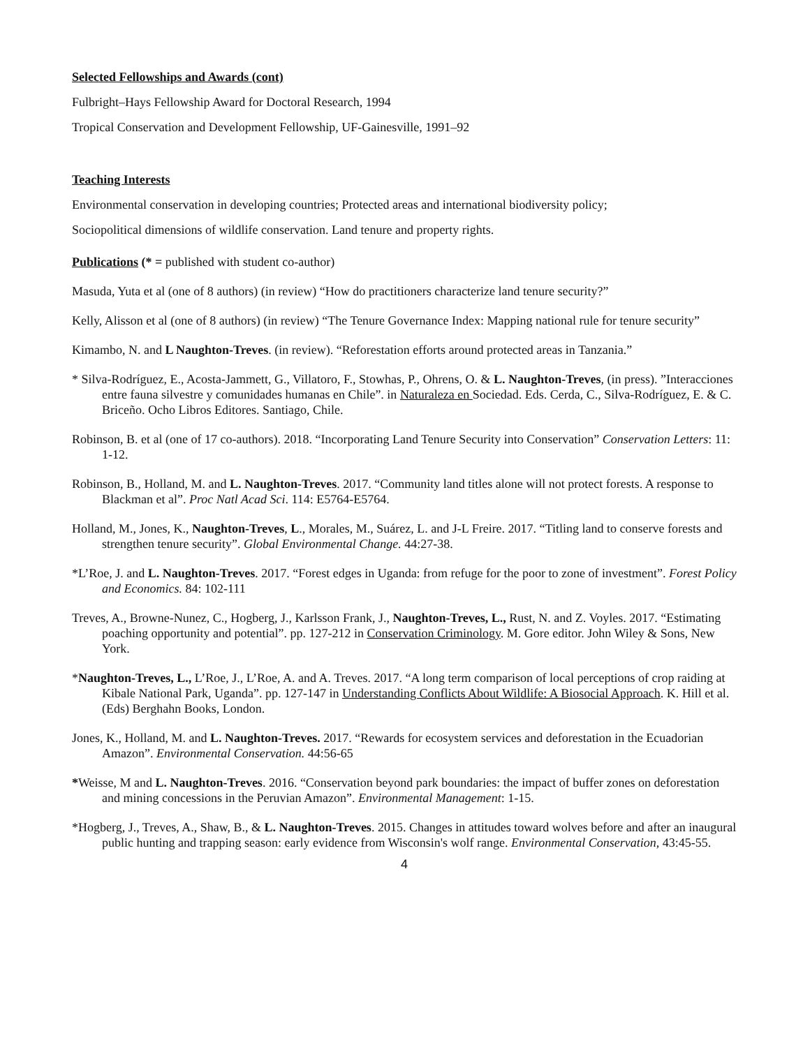Selected Fellowships and Awards (cont)
Fulbright–Hays Fellowship Award for Doctoral Research, 1994
Tropical Conservation and Development Fellowship, UF-Gainesville, 1991–92
Teaching Interests
Environmental conservation in developing countries; Protected areas and international biodiversity policy;
Sociopolitical dimensions of wildlife conservation. Land tenure and property rights.
Publications (* = published with student co-author)
Masuda, Yuta et al (one of 8 authors) (in review) “How do practitioners characterize land tenure security?”
Kelly, Alisson et al (one of 8 authors) (in review) “The Tenure Governance Index: Mapping national rule for tenure security”
Kimambo, N. and L Naughton-Treves. (in review). “Reforestation efforts around protected areas in Tanzania.”
* Silva-Rodríguez, E., Acosta-Jammett, G., Villatoro, F., Stowhas, P., Ohrens, O. & L. Naughton-Treves, (in press). ”Interacciones entre fauna silvestre y comunidades humanas en Chile”. in Naturaleza en Sociedad. Eds. Cerda, C., Silva-Rodríguez, E. & C. Briceño. Ocho Libros Editores. Santiago, Chile.
Robinson, B. et al (one of 17 co-authors). 2018. “Incorporating Land Tenure Security into Conservation” Conservation Letters: 11: 1-12.
Robinson, B., Holland, M. and L. Naughton-Treves. 2017. “Community land titles alone will not protect forests. A response to Blackman et al”. Proc Natl Acad Sci. 114: E5764-E5764.
Holland, M., Jones, K., Naughton-Treves, L., Morales, M., Suárez, L. and J-L Freire. 2017. “Titling land to conserve forests and strengthen tenure security”. Global Environmental Change. 44:27-38.
*L’Roe, J. and L. Naughton-Treves. 2017. “Forest edges in Uganda: from refuge for the poor to zone of investment”. Forest Policy and Economics. 84: 102-111
Treves, A., Browne-Nunez, C., Hogberg, J., Karlsson Frank, J., Naughton-Treves, L., Rust, N. and Z. Voyles. 2017. “Estimating poaching opportunity and potential”. pp. 127-212 in Conservation Criminology. M. Gore editor. John Wiley & Sons, New York.
*Naughton-Treves, L., L’Roe, J., L’Roe, A. and A. Treves. 2017. “A long term comparison of local perceptions of crop raiding at Kibale National Park, Uganda”. pp. 127-147 in Understanding Conflicts About Wildlife: A Biosocial Approach. K. Hill et al. (Eds) Berghahn Books, London.
Jones, K., Holland, M. and L. Naughton-Treves. 2017. “Rewards for ecosystem services and deforestation in the Ecuadorian Amazon”. Environmental Conservation. 44:56-65
*Weisse, M and L. Naughton-Treves. 2016. “Conservation beyond park boundaries: the impact of buffer zones on deforestation and mining concessions in the Peruvian Amazon”. Environmental Management: 1-15.
*Hogberg, J., Treves, A., Shaw, B., & L. Naughton-Treves. 2015. Changes in attitudes toward wolves before and after an inaugural public hunting and trapping season: early evidence from Wisconsin's wolf range. Environmental Conservation, 43:45-55.
4